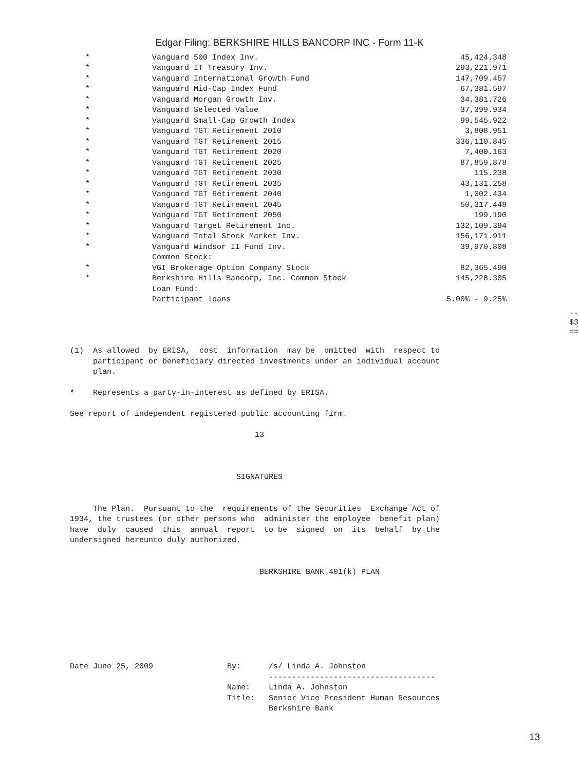Edgar Filing: BERKSHIRE HILLS BANCORP INC - Form 11-K
| * | Vanguard 500 Index Inv. | 45,424.348 |
| * | Vanguard IT Treasury Inv. | 293,221.971 |
| * | Vanguard International Growth Fund | 147,709.457 |
| * | Vanguard Mid-Cap Index Fund | 67,381.597 |
| * | Vanguard Morgan Growth Inv. | 34,381.726 |
| * | Vanguard Selected Value | 37,399.934 |
| * | Vanguard Small-Cap Growth Index | 99,545.922 |
| * | Vanguard TGT Retirement 2010 | 3,808.951 |
| * | Vanguard TGT Retirement 2015 | 336,110.845 |
| * | Vanguard TGT Retirement 2020 | 7,400.163 |
| * | Vanguard TGT Retirement 2025 | 87,859.878 |
| * | Vanguard TGT Retirement 2030 | 115.238 |
| * | Vanguard TGT Retirement 2035 | 43,131.258 |
| * | Vanguard TGT Retirement 2040 | 1,002.434 |
| * | Vanguard TGT Retirement 2045 | 50,317.448 |
| * | Vanguard TGT Retirement 2050 | 199.190 |
| * | Vanguard Target Retirement Inc. | 132,109.394 |
| * | Vanguard Total Stock Market Inv. | 156,171.911 |
| * | Vanguard Windsor II Fund Inv. | 39,970.808 |
| | Common Stock: | |
| * | VGI Brokerage Option Company Stock | 82,365.490 |
| * | Berkshire Hills Bancorp, Inc. Common Stock | 145,228.305 |
| | Loan Fund: | |
| | Participant loans | 5.00% - 9.25% |
--
$3
==
(1) As allowed by ERISA, cost information may be omitted with respect to participant or beneficiary directed investments under an individual account plan. * Represents a party-in-interest as defined by ERISA. See report of independent registered public accounting firm. 13 SIGNATURES The Plan. Pursuant to the requirements of the Securities Exchange Act of 1934, the trustees (or other persons who administer the employee benefit plan) have duly caused this annual report to be signed on its behalf by the undersigned hereunto duly authorized. BERKSHIRE BANK 401(k) PLAN Date June 25, 2009 By: /s/ Linda A. Johnston ------------------------------------ Name: Linda A. Johnston Title: Senior Vice President Human Resources Berkshire Bank
13